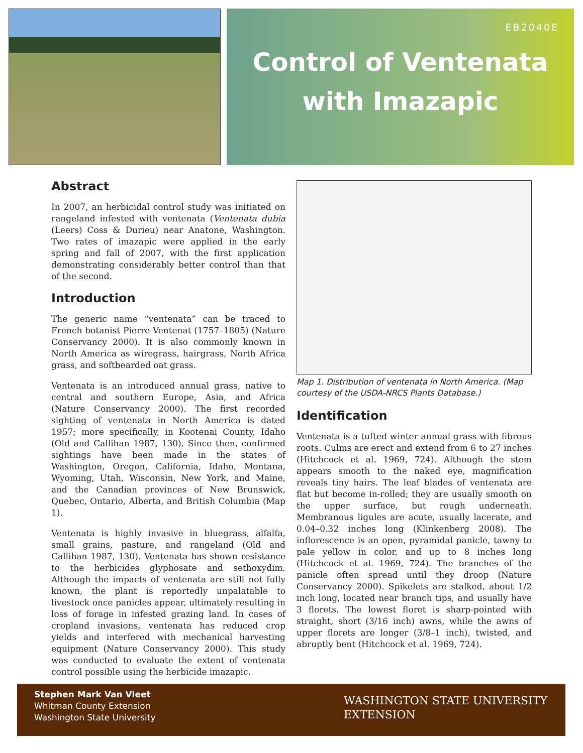EB2040E
Control of Ventenata
with Imazapic
Abstract
In 2007, an herbicidal control study was initiated on rangeland infested with ventenata (Ventenata dubia (Leers) Coss & Durieu) near Anatone, Washington. Two rates of imazapic were applied in the early spring and fall of 2007, with the first application demonstrating considerably better control than that of the second.
Introduction
The generic name “ventenata” can be traced to French botanist Pierre Ventenat (1757–1805) (Nature Conservancy 2000). It is also commonly known in North America as wiregrass, hairgrass, North Africa grass, and softbearded oat grass.
Ventenata is an introduced annual grass, native to central and southern Europe, Asia, and Africa (Nature Conservancy 2000). The first recorded sighting of ventenata in North America is dated 1957; more specifically, in Kootenai County, Idaho (Old and Callihan 1987, 130). Since then, confirmed sightings have been made in the states of Washington, Oregon, California, Idaho, Montana, Wyoming, Utah, Wisconsin, New York, and Maine, and the Canadian provinces of New Brunswick, Quebec, Ontario, Alberta, and British Columbia (Map 1).
Ventenata is highly invasive in bluegrass, alfalfa, small grains, pasture, and rangeland (Old and Callihan 1987, 130). Ventenata has shown resistance to the herbicides glyphosate and sethoxydim. Although the impacts of ventenata are still not fully known, the plant is reportedly unpalatable to livestock once panicles appear, ultimately resulting in loss of forage in infested grazing land. In cases of cropland invasions, ventenata has reduced crop yields and interfered with mechanical harvesting equipment (Nature Conservancy 2000). This study was conducted to evaluate the extent of ventenata control possible using the herbicide imazapic.
Map 1. Distribution of ventenata in North America. (Map courtesy of the USDA-NRCS Plants Database.)
Identification
Ventenata is a tufted winter annual grass with fibrous roots. Culms are erect and extend from 6 to 27 inches (Hitchcock et al. 1969, 724). Although the stem appears smooth to the naked eye, magnification reveals tiny hairs. The leaf blades of ventenata are flat but become in-rolled; they are usually smooth on the upper surface, but rough underneath. Membranous ligules are acute, usually lacerate, and 0.04–0.32 inches long (Klinkenberg 2008). The inflorescence is an open, pyramidal panicle, tawny to pale yellow in color, and up to 8 inches long (Hitchcock et al. 1969, 724). The branches of the panicle often spread until they droop (Nature Conservancy 2000). Spikelets are stalked, about 1/2 inch long, located near branch tips, and usually have 3 florets. The lowest floret is sharp-pointed with straight, short (3/16 inch) awns, while the awns of upper florets are longer (3/8–1 inch), twisted, and abruptly bent (Hitchcock et al. 1969, 724).
Stephen Mark Van Vleet
Whitman County Extension
Washington State University
WASHINGTON STATE UNIVERSITY
EXTENSION